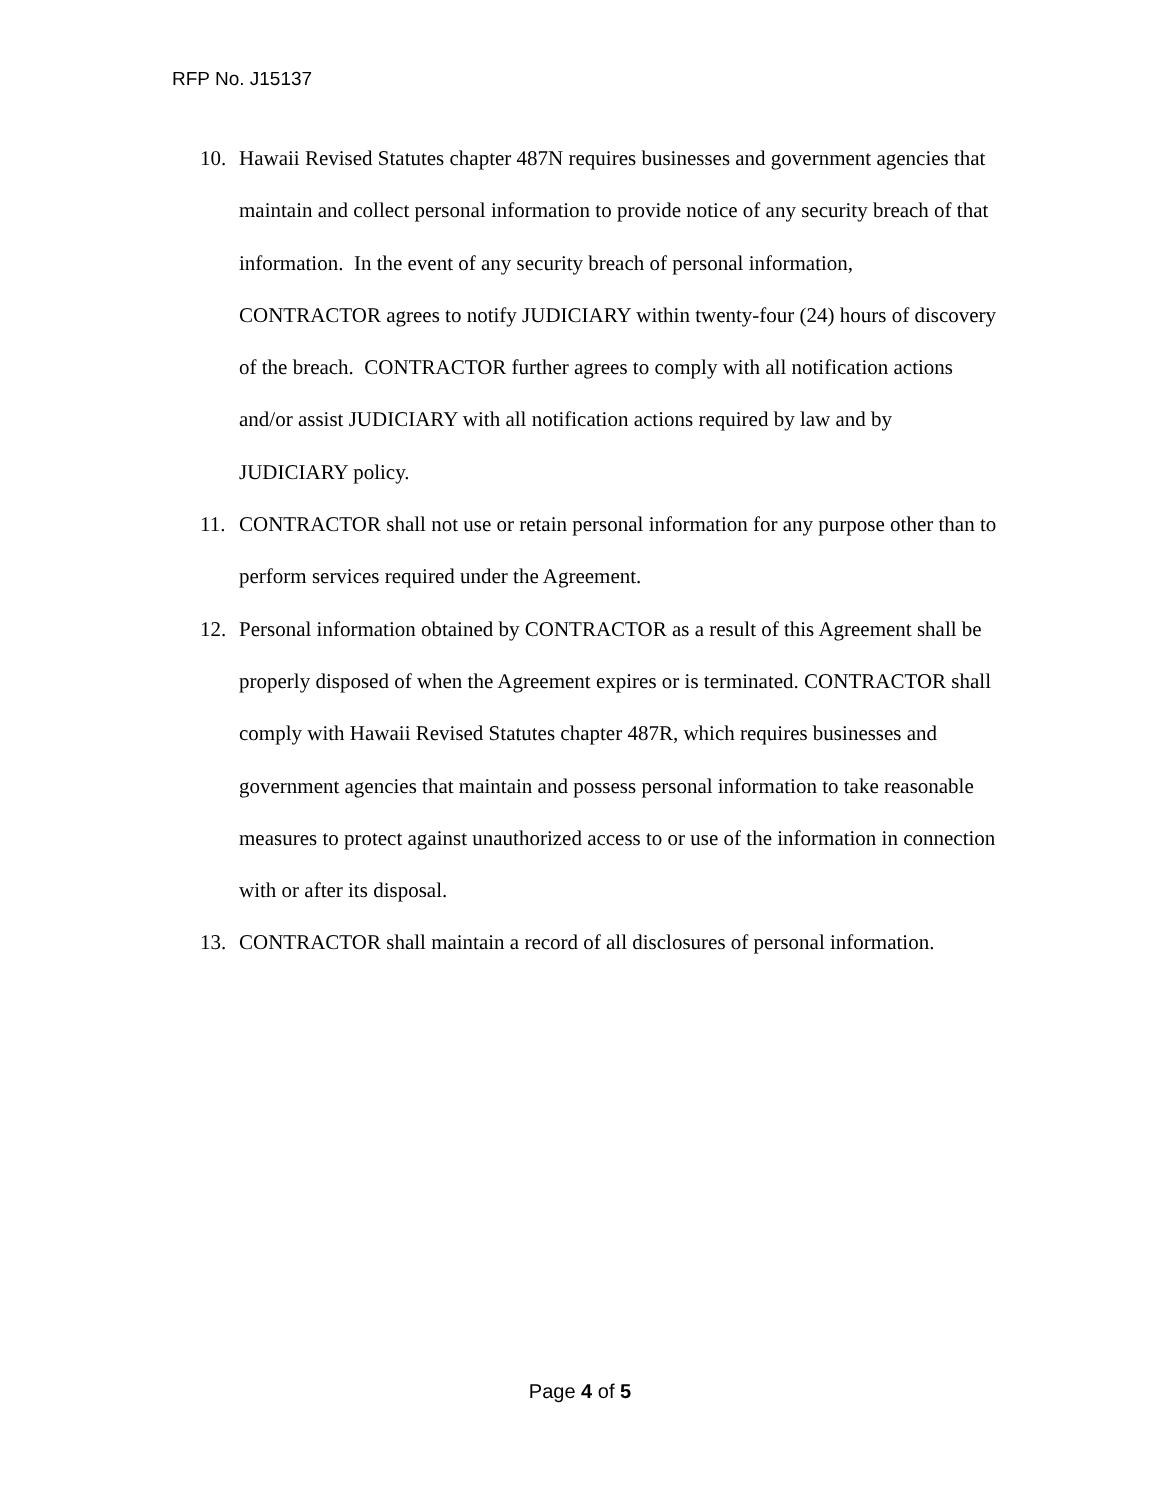RFP No. J15137
10. Hawaii Revised Statutes chapter 487N requires businesses and government agencies that maintain and collect personal information to provide notice of any security breach of that information. In the event of any security breach of personal information, CONTRACTOR agrees to notify JUDICIARY within twenty-four (24) hours of discovery of the breach. CONTRACTOR further agrees to comply with all notification actions and/or assist JUDICIARY with all notification actions required by law and by JUDICIARY policy.
11. CONTRACTOR shall not use or retain personal information for any purpose other than to perform services required under the Agreement.
12. Personal information obtained by CONTRACTOR as a result of this Agreement shall be properly disposed of when the Agreement expires or is terminated. CONTRACTOR shall comply with Hawaii Revised Statutes chapter 487R, which requires businesses and government agencies that maintain and possess personal information to take reasonable measures to protect against unauthorized access to or use of the information in connection with or after its disposal.
13. CONTRACTOR shall maintain a record of all disclosures of personal information.
Page 4 of 5